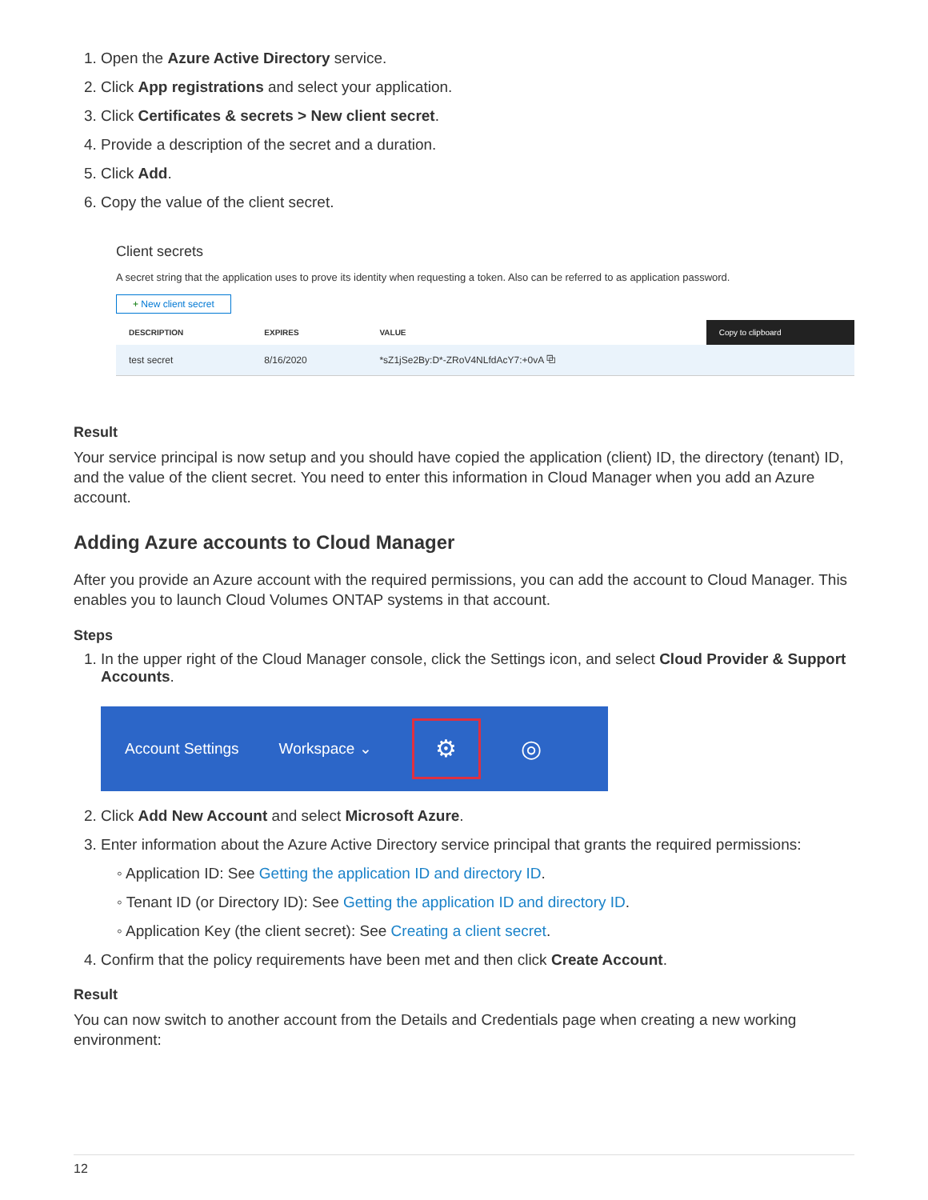1. Open the Azure Active Directory service.
2. Click App registrations and select your application.
3. Click Certificates & secrets > New client secret.
4. Provide a description of the secret and a duration.
5. Click Add.
6. Copy the value of the client secret.
Client secrets
A secret string that the application uses to prove its identity when requesting a token. Also can be referred to as application password.
+ New client secret
| DESCRIPTION | EXPIRES | VALUE | Copy to clipboard |
| --- | --- | --- | --- |
| test secret | 8/16/2020 | *sZ1jSe2By:D*-ZRoV4NLfdAcY7:+0vA ⧉ | |
Result
Your service principal is now setup and you should have copied the application (client) ID, the directory (tenant) ID, and the value of the client secret. You need to enter this information in Cloud Manager when you add an Azure account.
Adding Azure accounts to Cloud Manager
After you provide an Azure account with the required permissions, you can add the account to Cloud Manager. This enables you to launch Cloud Volumes ONTAP systems in that account.
Steps
1. In the upper right of the Cloud Manager console, click the Settings icon, and select Cloud Provider & Support Accounts.
Account Settings Workspace ⌄ ⚙ ◎
2. Click Add New Account and select Microsoft Azure.
3. Enter information about the Azure Active Directory service principal that grants the required permissions:
◦ Application ID: See Getting the application ID and directory ID.
◦ Tenant ID (or Directory ID): See Getting the application ID and directory ID.
◦ Application Key (the client secret): See Creating a client secret.
4. Confirm that the policy requirements have been met and then click Create Account.
Result
You can now switch to another account from the Details and Credentials page when creating a new working environment:
12